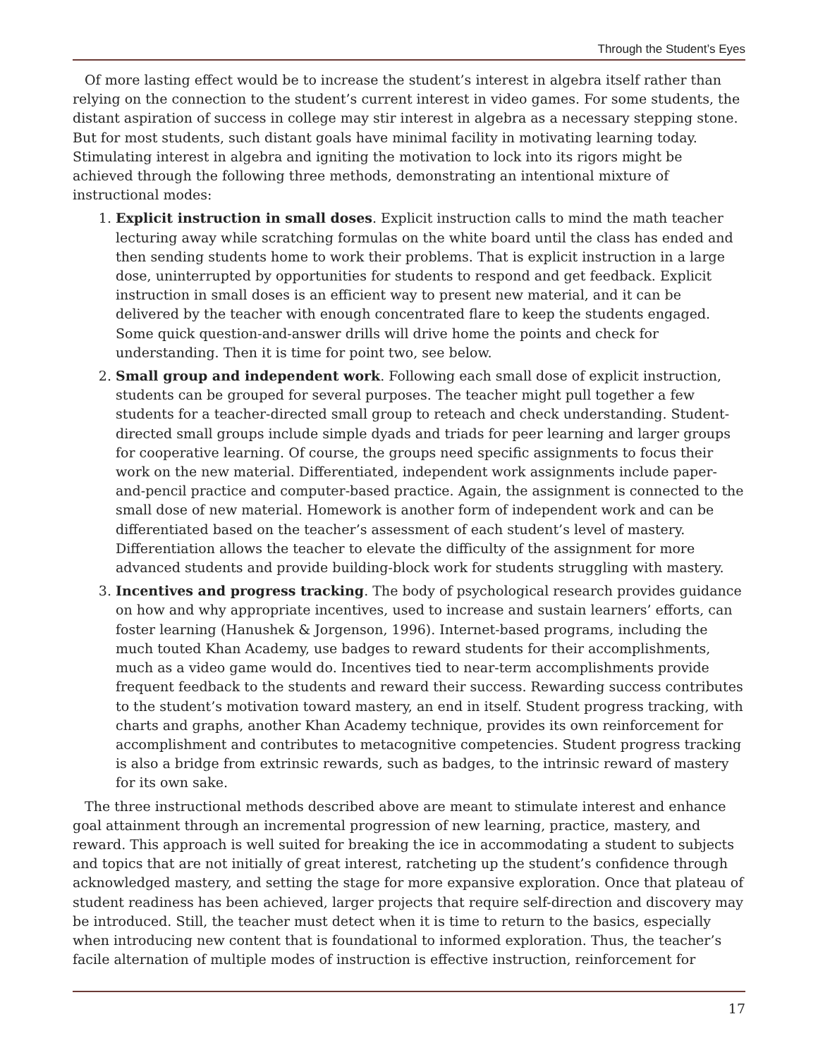Through the Student’s Eyes
Of more lasting effect would be to increase the student’s interest in algebra itself rather than relying on the connection to the student’s current interest in video games. For some students, the distant aspiration of success in college may stir interest in algebra as a necessary stepping stone. But for most students, such distant goals have minimal facility in motivating learning today. Stimulating interest in algebra and igniting the motivation to lock into its rigors might be achieved through the following three methods, demonstrating an intentional mixture of instructional modes:
1. Explicit instruction in small doses. Explicit instruction calls to mind the math teacher lecturing away while scratching formulas on the white board until the class has ended and then sending students home to work their problems. That is explicit instruction in a large dose, uninterrupted by opportunities for students to respond and get feedback. Explicit instruction in small doses is an efficient way to present new material, and it can be delivered by the teacher with enough concentrated flare to keep the students engaged. Some quick question-and-answer drills will drive home the points and check for understanding. Then it is time for point two, see below.
2. Small group and independent work. Following each small dose of explicit instruction, students can be grouped for several purposes. The teacher might pull together a few students for a teacher-directed small group to reteach and check understanding. Student-directed small groups include simple dyads and triads for peer learning and larger groups for cooperative learning. Of course, the groups need specific assignments to focus their work on the new material. Differentiated, independent work assignments include paper-and-pencil practice and computer-based practice. Again, the assignment is connected to the small dose of new material. Homework is another form of independent work and can be differentiated based on the teacher’s assessment of each student’s level of mastery. Differentiation allows the teacher to elevate the difficulty of the assignment for more advanced students and provide building-block work for students struggling with mastery.
3. Incentives and progress tracking. The body of psychological research provides guidance on how and why appropriate incentives, used to increase and sustain learners’ efforts, can foster learning (Hanushek & Jorgenson, 1996). Internet-based programs, including the much touted Khan Academy, use badges to reward students for their accomplishments, much as a video game would do. Incentives tied to near-term accomplishments provide frequent feedback to the students and reward their success. Rewarding success contributes to the student’s motivation toward mastery, an end in itself. Student progress tracking, with charts and graphs, another Khan Academy technique, provides its own reinforcement for accomplishment and contributes to metacognitive competencies. Student progress tracking is also a bridge from extrinsic rewards, such as badges, to the intrinsic reward of mastery for its own sake.
The three instructional methods described above are meant to stimulate interest and enhance goal attainment through an incremental progression of new learning, practice, mastery, and reward. This approach is well suited for breaking the ice in accommodating a student to subjects and topics that are not initially of great interest, ratcheting up the student’s confidence through acknowledged mastery, and setting the stage for more expansive exploration. Once that plateau of student readiness has been achieved, larger projects that require self-direction and discovery may be introduced. Still, the teacher must detect when it is time to return to the basics, especially when introducing new content that is foundational to informed exploration. Thus, the teacher’s facile alternation of multiple modes of instruction is effective instruction, reinforcement for
17